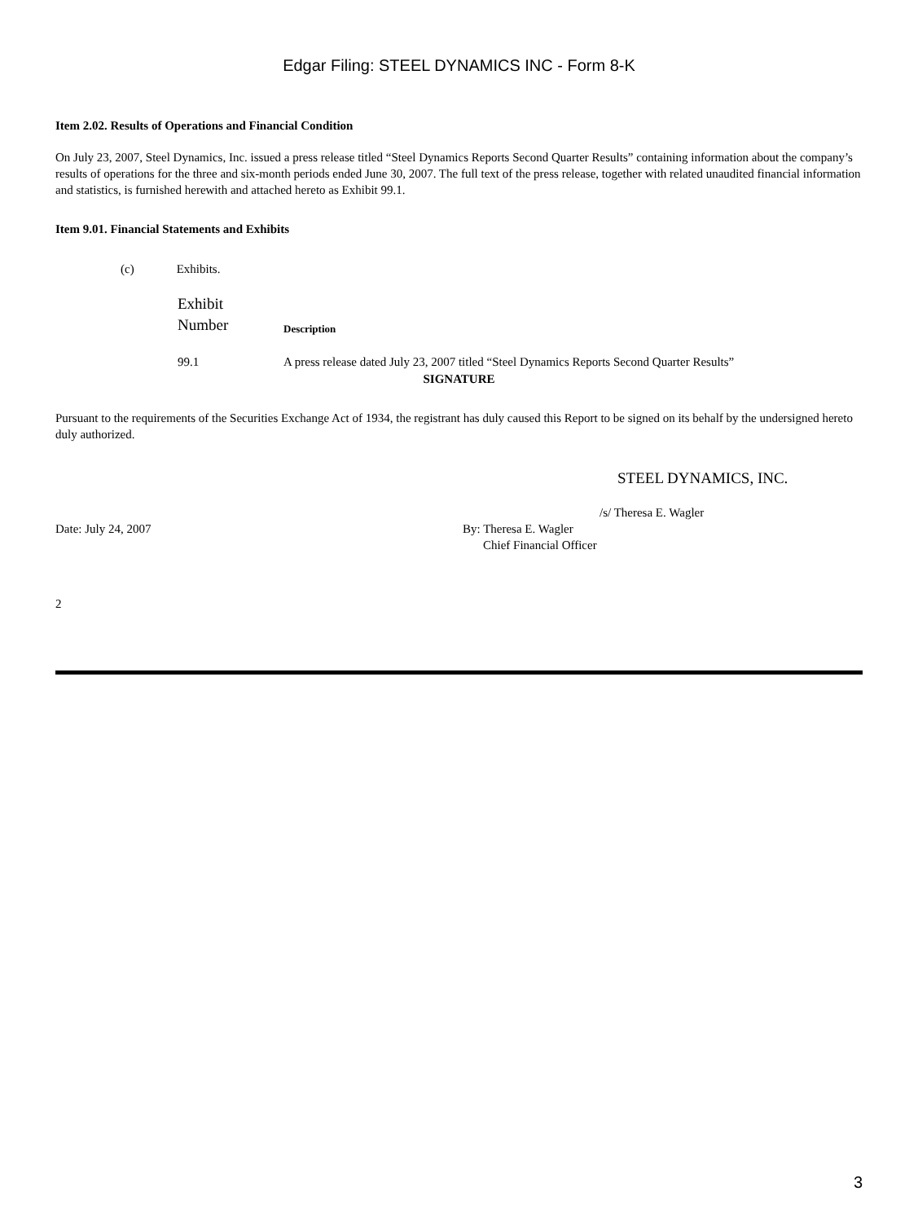Edgar Filing: STEEL DYNAMICS INC - Form 8-K
Item 2.02. Results of Operations and Financial Condition
On July 23, 2007, Steel Dynamics, Inc. issued a press release titled “Steel Dynamics Reports Second Quarter Results” containing information about the company’s results of operations for the three and six-month periods ended June 30, 2007. The full text of the press release, together with related unaudited financial information and statistics, is furnished herewith and attached hereto as Exhibit 99.1.
Item 9.01. Financial Statements and Exhibits
(c) Exhibits.
| Exhibit Number | Description |
| 99.1 | A press release dated July 23, 2007 titled “Steel Dynamics Reports Second Quarter Results” |
SIGNATURE
Pursuant to the requirements of the Securities Exchange Act of 1934, the registrant has duly caused this Report to be signed on its behalf by the undersigned hereto duly authorized.
STEEL DYNAMICS, INC.
/s/ Theresa E. Wagler
Date: July 24, 2007 By: Theresa E. Wagler
Chief Financial Officer
2
3